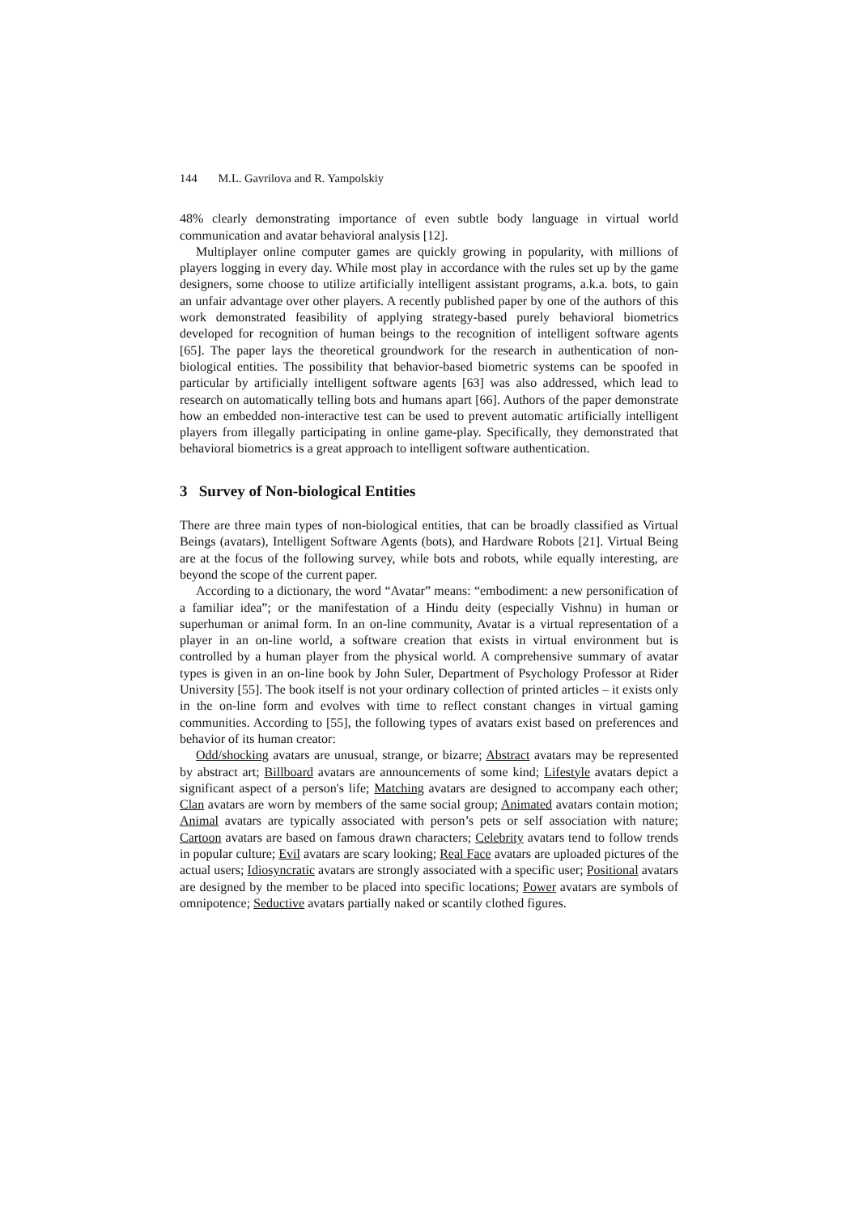144 M.L. Gavrilova and R. Yampolskiy
48% clearly demonstrating importance of even subtle body language in virtual world communication and avatar behavioral analysis [12].
Multiplayer online computer games are quickly growing in popularity, with millions of players logging in every day. While most play in accordance with the rules set up by the game designers, some choose to utilize artificially intelligent assistant programs, a.k.a. bots, to gain an unfair advantage over other players. A recently published paper by one of the authors of this work demonstrated feasibility of applying strategy-based purely behavioral biometrics developed for recognition of human beings to the recognition of intelligent software agents [65]. The paper lays the theoretical groundwork for the research in authentication of non-biological entities. The possibility that behavior-based biometric systems can be spoofed in particular by artificially intelligent software agents [63] was also addressed, which lead to research on automatically telling bots and humans apart [66]. Authors of the paper demonstrate how an embedded non-interactive test can be used to prevent automatic artificially intelligent players from illegally participating in online game-play. Specifically, they demonstrated that behavioral biometrics is a great approach to intelligent software authentication.
3 Survey of Non-biological Entities
There are three main types of non-biological entities, that can be broadly classified as Virtual Beings (avatars), Intelligent Software Agents (bots), and Hardware Robots [21]. Virtual Being are at the focus of the following survey, while bots and robots, while equally interesting, are beyond the scope of the current paper.
According to a dictionary, the word “Avatar” means: “embodiment: a new personification of a familiar idea”; or the manifestation of a Hindu deity (especially Vishnu) in human or superhuman or animal form. In an on-line community, Avatar is a virtual representation of a player in an on-line world, a software creation that exists in virtual environment but is controlled by a human player from the physical world. A comprehensive summary of avatar types is given in an on-line book by John Suler, Department of Psychology Professor at Rider University [55]. The book itself is not your ordinary collection of printed articles – it exists only in the on-line form and evolves with time to reflect constant changes in virtual gaming communities. According to [55], the following types of avatars exist based on preferences and behavior of its human creator:
Odd/shocking avatars are unusual, strange, or bizarre; Abstract avatars may be represented by abstract art; Billboard avatars are announcements of some kind; Lifestyle avatars depict a significant aspect of a person's life; Matching avatars are designed to accompany each other; Clan avatars are worn by members of the same social group; Animated avatars contain motion; Animal avatars are typically associated with person’s pets or self association with nature; Cartoon avatars are based on famous drawn characters; Celebrity avatars tend to follow trends in popular culture; Evil avatars are scary looking; Real Face avatars are uploaded pictures of the actual users; Idiosyncratic avatars are strongly associated with a specific user; Positional avatars are designed by the member to be placed into specific locations; Power avatars are symbols of omnipotence; Seductive avatars partially naked or scantily clothed figures.